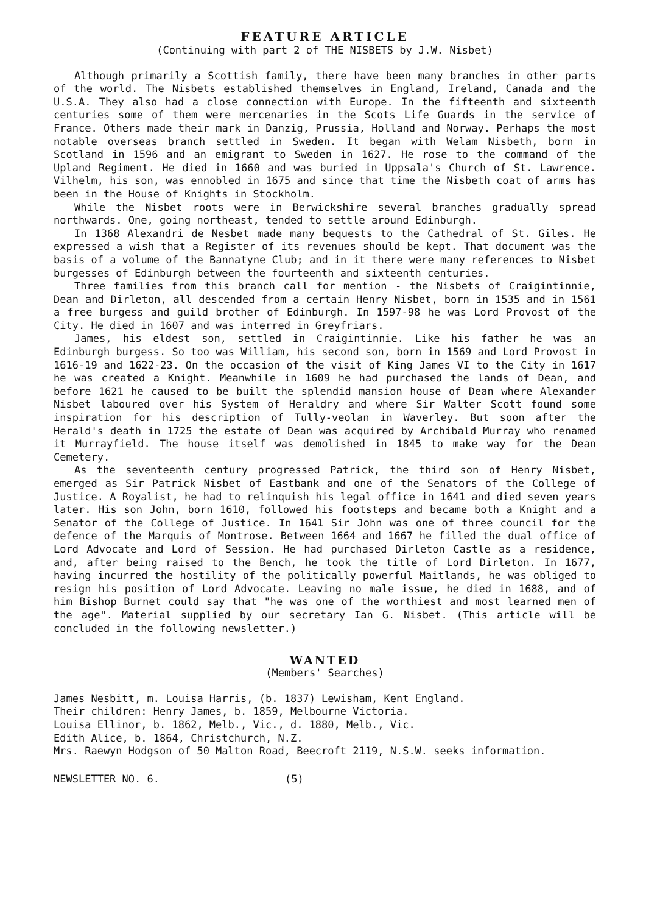FEATURE ARTICLE
(Continuing with part 2 of THE NISBETS by J.W. Nisbet)
Although primarily a Scottish family, there have been many branches in other parts of the world. The Nisbets established themselves in England, Ireland, Canada and the U.S.A. They also had a close connection with Europe. In the fifteenth and sixteenth centuries some of them were mercenaries in the Scots Life Guards in the service of France. Others made their mark in Danzig, Prussia, Holland and Norway. Perhaps the most notable overseas branch settled in Sweden. It began with Welam Nisbeth, born in Scotland in 1596 and an emigrant to Sweden in 1627. He rose to the command of the Upland Regiment. He died in 1660 and was buried in Uppsala's Church of St. Lawrence. Vilhelm, his son, was ennobled in 1675 and since that time the Nisbeth coat of arms has been in the House of Knights in Stockholm.
While the Nisbet roots were in Berwickshire several branches gradually spread northwards. One, going northeast, tended to settle around Edinburgh.
In 1368 Alexandri de Nesbet made many bequests to the Cathedral of St. Giles. He expressed a wish that a Register of its revenues should be kept. That document was the basis of a volume of the Bannatyne Club; and in it there were many references to Nisbet burgesses of Edinburgh between the fourteenth and sixteenth centuries.
Three families from this branch call for mention - the Nisbets of Craigintinnie, Dean and Dirleton, all descended from a certain Henry Nisbet, born in 1535 and in 1561 a free burgess and guild brother of Edinburgh. In 1597-98 he was Lord Provost of the City. He died in 1607 and was interred in Greyfriars.
James, his eldest son, settled in Craigintinnie. Like his father he was an Edinburgh burgess. So too was William, his second son, born in 1569 and Lord Provost in 1616-19 and 1622-23. On the occasion of the visit of King James VI to the City in 1617 he was created a Knight. Meanwhile in 1609 he had purchased the lands of Dean, and before 1621 he caused to be built the splendid mansion house of Dean where Alexander Nisbet laboured over his System of Heraldry and where Sir Walter Scott found some inspiration for his description of Tully-veolan in Waverley. But soon after the Herald's death in 1725 the estate of Dean was acquired by Archibald Murray who renamed it Murrayfield. The house itself was demolished in 1845 to make way for the Dean Cemetery.
As the seventeenth century progressed Patrick, the third son of Henry Nisbet, emerged as Sir Patrick Nisbet of Eastbank and one of the Senators of the College of Justice. A Royalist, he had to relinquish his legal office in 1641 and died seven years later. His son John, born 1610, followed his footsteps and became both a Knight and a Senator of the College of Justice. In 1641 Sir John was one of three council for the defence of the Marquis of Montrose. Between 1664 and 1667 he filled the dual office of Lord Advocate and Lord of Session. He had purchased Dirleton Castle as a residence, and, after being raised to the Bench, he took the title of Lord Dirleton. In 1677, having incurred the hostility of the politically powerful Maitlands, he was obliged to resign his position of Lord Advocate. Leaving no male issue, he died in 1688, and of him Bishop Burnet could say that "he was one of the worthiest and most learned men of the age". Material supplied by our secretary Ian G. Nisbet. (This article will be concluded in the following newsletter.)
WANTED
(Members' Searches)
James Nesbitt, m. Louisa Harris, (b. 1837) Lewisham, Kent England.
Their children: Henry James, b. 1859, Melbourne Victoria.
Louisa Ellinor, b. 1862, Melb., Vic., d. 1880, Melb., Vic.
Edith Alice, b. 1864, Christchurch, N.Z.
Mrs. Raewyn Hodgson of 50 Malton Road, Beecroft 2119, N.S.W. seeks information.
NEWSLETTER NO. 6. (5)